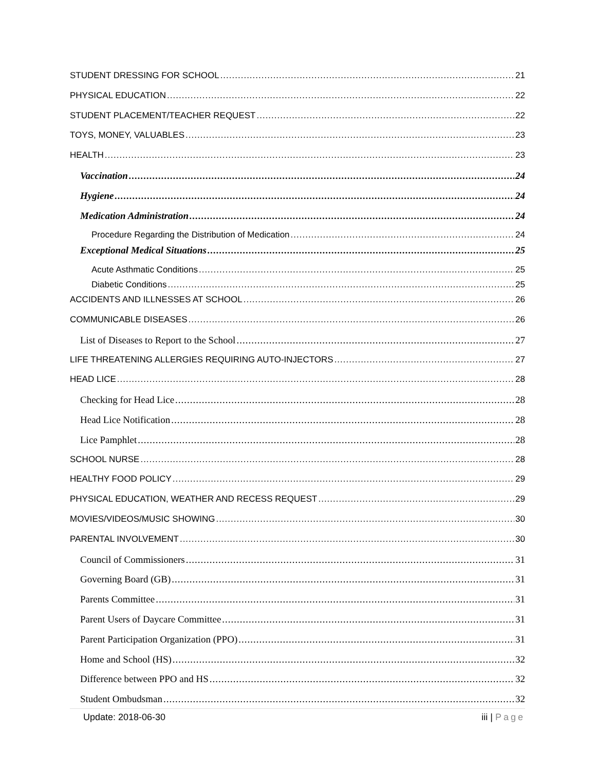STUDENT DRESSING FOR SCHOOL 21
PHYSICAL EDUCATION 22
STUDENT PLACEMENT/TEACHER REQUEST 22
TOYS, MONEY, VALUABLES 23
HEALTH 23
Vaccination 24
Hygiene 24
Medication Administration 24
Procedure Regarding the Distribution of Medication 24
Exceptional Medical Situations 25
Acute Asthmatic Conditions 25
Diabetic Conditions 25
ACCIDENTS AND ILLNESSES AT SCHOOL 26
COMMUNICABLE DISEASES 26
List of Diseases to Report to the School 27
LIFE THREATENING ALLERGIES REQUIRING AUTO-INJECTORS 27
HEAD LICE 28
Checking for Head Lice 28
Head Lice Notification 28
Lice Pamphlet 28
SCHOOL NURSE 28
HEALTHY FOOD POLICY 29
PHYSICAL EDUCATION, WEATHER AND RECESS REQUEST 29
MOVIES/VIDEOS/MUSIC SHOWING 30
PARENTAL INVOLVEMENT 30
Council of Commissioners 31
Governing Board (GB) 31
Parents Committee 31
Parent Users of Daycare Committee 31
Parent Participation Organization (PPO) 31
Home and School (HS) 32
Difference between PPO and HS 32
Student Ombudsman 32
Update: 2018-06-30 iii | Page